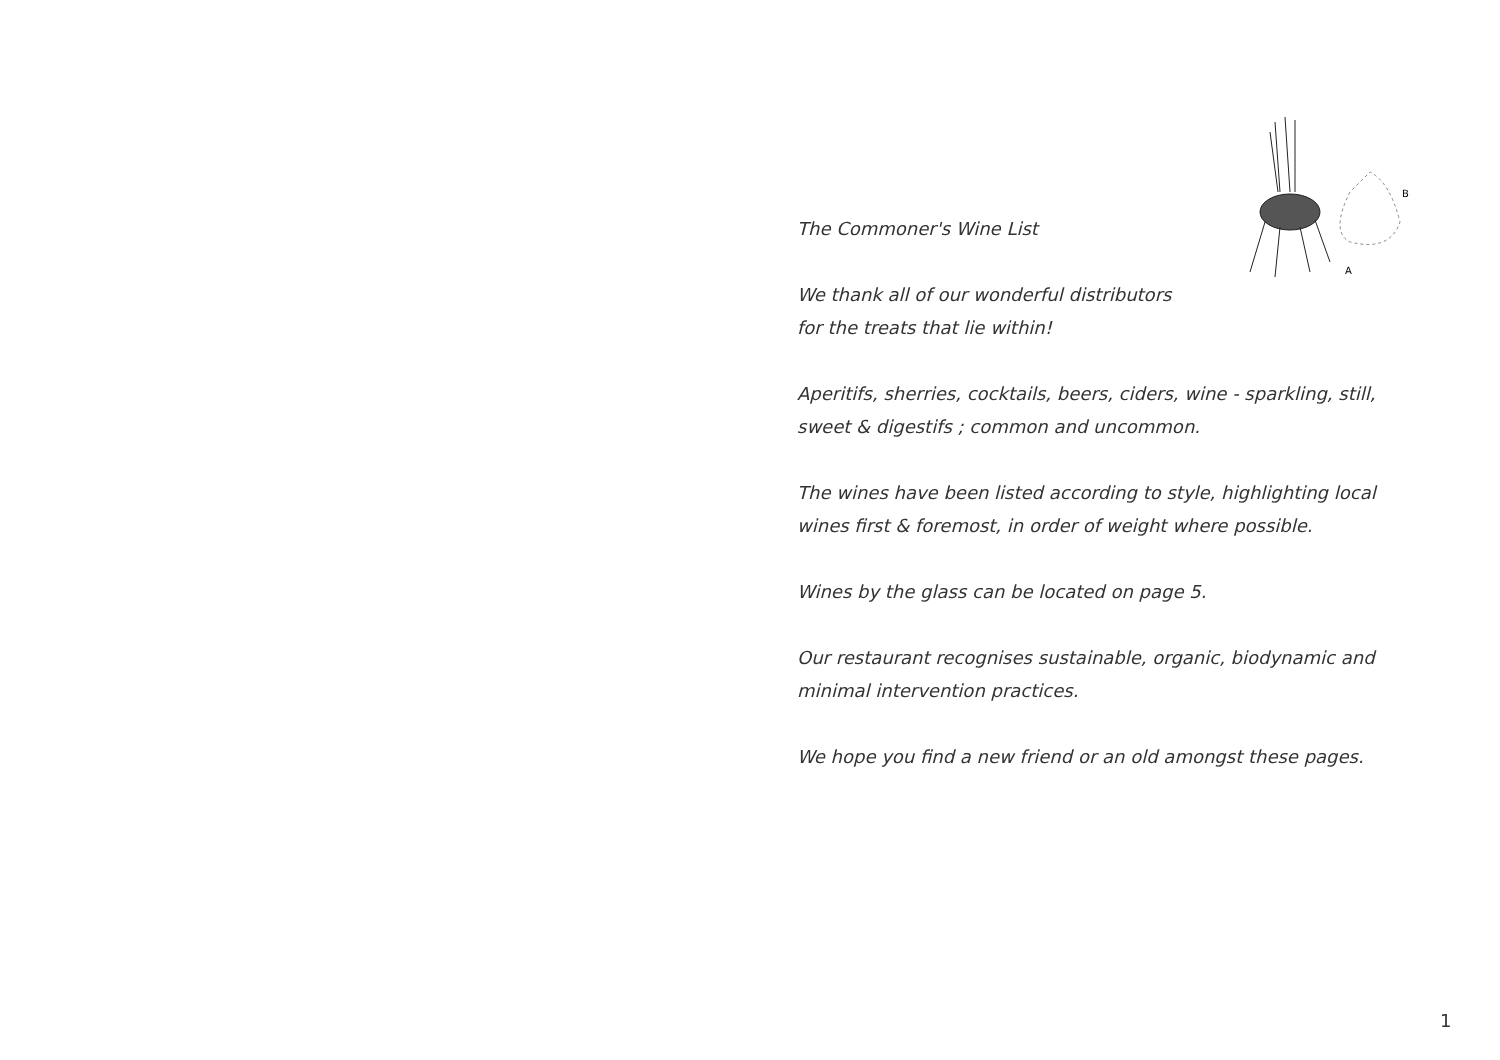B
A
The Commoner's Wine List
We thank all of our wonderful distributors
for the treats that lie within!
Aperitifs, sherries, cocktails, beers, ciders, wine - sparkling, still, sweet & digestifs ; common and uncommon.
The wines have been listed according to style, highlighting local wines first & foremost, in order of weight where possible.
Wines by the glass can be located on page 5.
Our restaurant recognises sustainable, organic, biodynamic and minimal intervention practices.
We hope you find a new friend or an old amongst these pages.
1